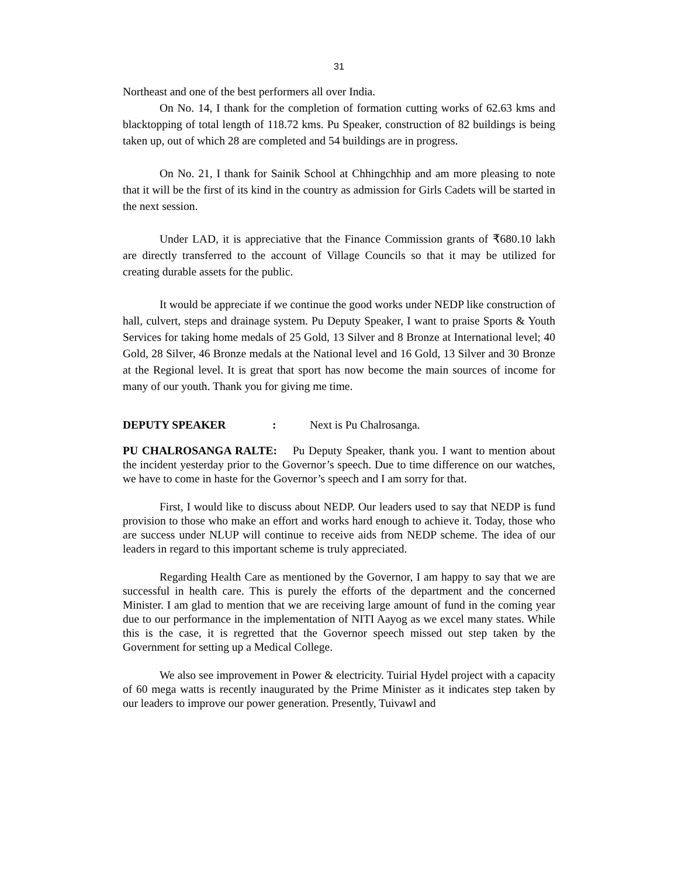31
Northeast and one of the best performers all over India.
On No. 14, I thank for the completion of formation cutting works of 62.63 kms and blacktopping of total length of 118.72 kms. Pu Speaker, construction of 82 buildings is being taken up, out of which 28 are completed and 54 buildings are in progress.
On No. 21, I thank for Sainik School at Chhingchhip and am more pleasing to note that it will be the first of its kind in the country as admission for Girls Cadets will be started in the next session.
Under LAD, it is appreciative that the Finance Commission grants of ₹680.10 lakh are directly transferred to the account of Village Councils so that it may be utilized for creating durable assets for the public.
It would be appreciate if we continue the good works under NEDP like construction of hall, culvert, steps and drainage system. Pu Deputy Speaker, I want to praise Sports & Youth Services for taking home medals of 25 Gold, 13 Silver and 8 Bronze at International level; 40 Gold, 28 Silver, 46 Bronze medals at the National level and 16 Gold, 13 Silver and 30 Bronze at the Regional level. It is great that sport has now become the main sources of income for many of our youth. Thank you for giving me time.
DEPUTY SPEAKER: Next is Pu Chalrosanga.
PU CHALROSANGA RALTE: Pu Deputy Speaker, thank you. I want to mention about the incident yesterday prior to the Governor’s speech. Due to time difference on our watches, we have to come in haste for the Governor’s speech and I am sorry for that.
First, I would like to discuss about NEDP. Our leaders used to say that NEDP is fund provision to those who make an effort and works hard enough to achieve it. Today, those who are success under NLUP will continue to receive aids from NEDP scheme. The idea of our leaders in regard to this important scheme is truly appreciated.
Regarding Health Care as mentioned by the Governor, I am happy to say that we are successful in health care. This is purely the efforts of the department and the concerned Minister. I am glad to mention that we are receiving large amount of fund in the coming year due to our performance in the implementation of NITI Aayog as we excel many states. While this is the case, it is regretted that the Governor speech missed out step taken by the Government for setting up a Medical College.
We also see improvement in Power & electricity. Tuirial Hydel project with a capacity of 60 mega watts is recently inaugurated by the Prime Minister as it indicates step taken by our leaders to improve our power generation. Presently, Tuivawl and